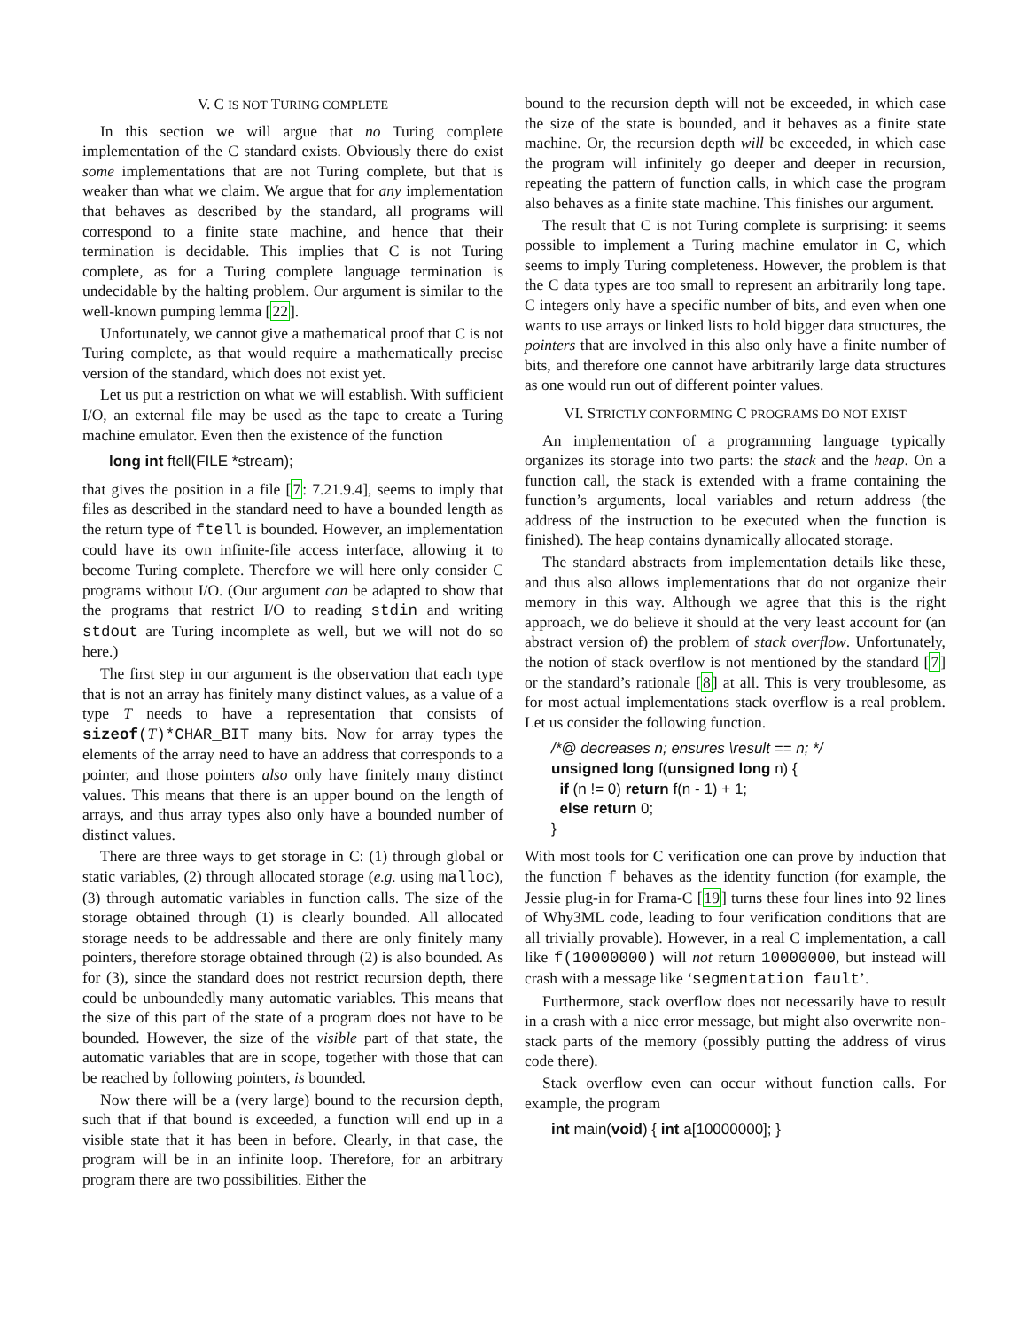V. C IS NOT TURING COMPLETE
In this section we will argue that no Turing complete implementation of the C standard exists. Obviously there do exist some implementations that are not Turing complete, but that is weaker than what we claim. We argue that for any implementation that behaves as described by the standard, all programs will correspond to a finite state machine, and hence that their termination is decidable. This implies that C is not Turing complete, as for a Turing complete language termination is undecidable by the halting problem. Our argument is similar to the well-known pumping lemma [22].
Unfortunately, we cannot give a mathematical proof that C is not Turing complete, as that would require a mathematically precise version of the standard, which does not exist yet.
Let us put a restriction on what we will establish. With sufficient I/O, an external file may be used as the tape to create a Turing machine emulator. Even then the existence of the function
long int ftell(FILE *stream);
that gives the position in a file [7: 7.21.9.4], seems to imply that files as described in the standard need to have a bounded length as the return type of ftell is bounded. However, an implementation could have its own infinite-file access interface, allowing it to become Turing complete. Therefore we will here only consider C programs without I/O. (Our argument can be adapted to show that the programs that restrict I/O to reading stdin and writing stdout are Turing incomplete as well, but we will not do so here.)
The first step in our argument is the observation that each type that is not an array has finitely many distinct values, as a value of a type T needs to have a representation that consists of sizeof(T)*CHAR_BIT many bits. Now for array types the elements of the array need to have an address that corresponds to a pointer, and those pointers also only have finitely many distinct values. This means that there is an upper bound on the length of arrays, and thus array types also only have a bounded number of distinct values.
There are three ways to get storage in C: (1) through global or static variables, (2) through allocated storage (e.g. using malloc), (3) through automatic variables in function calls. The size of the storage obtained through (1) is clearly bounded. All allocated storage needs to be addressable and there are only finitely many pointers, therefore storage obtained through (2) is also bounded. As for (3), since the standard does not restrict recursion depth, there could be unboundedly many automatic variables. This means that the size of this part of the state of a program does not have to be bounded. However, the size of the visible part of that state, the automatic variables that are in scope, together with those that can be reached by following pointers, is bounded.
Now there will be a (very large) bound to the recursion depth, such that if that bound is exceeded, a function will end up in a visible state that it has been in before. Clearly, in that case, the program will be in an infinite loop. Therefore, for an arbitrary program there are two possibilities. Either the
bound to the recursion depth will not be exceeded, in which case the size of the state is bounded, and it behaves as a finite state machine. Or, the recursion depth will be exceeded, in which case the program will infinitely go deeper and deeper in recursion, repeating the pattern of function calls, in which case the program also behaves as a finite state machine. This finishes our argument.
The result that C is not Turing complete is surprising: it seems possible to implement a Turing machine emulator in C, which seems to imply Turing completeness. However, the problem is that the C data types are too small to represent an arbitrarily long tape. C integers only have a specific number of bits, and even when one wants to use arrays or linked lists to hold bigger data structures, the pointers that are involved in this also only have a finite number of bits, and therefore one cannot have arbitrarily large data structures as one would run out of different pointer values.
VI. STRICTLY CONFORMING C PROGRAMS DO NOT EXIST
An implementation of a programming language typically organizes its storage into two parts: the stack and the heap. On a function call, the stack is extended with a frame containing the function’s arguments, local variables and return address (the address of the instruction to be executed when the function is finished). The heap contains dynamically allocated storage.
The standard abstracts from implementation details like these, and thus also allows implementations that do not organize their memory in this way. Although we agree that this is the right approach, we do believe it should at the very least account for (an abstract version of) the problem of stack overflow. Unfortunately, the notion of stack overflow is not mentioned by the standard [7] or the standard’s rationale [8] at all. This is very troublesome, as for most actual implementations stack overflow is a real problem. Let us consider the following function.
/*@ decreases n; ensures \result == n; */
unsigned long f(unsigned long n) {
  if (n != 0) return f(n - 1) + 1;
  else return 0;
}
With most tools for C verification one can prove by induction that the function f behaves as the identity function (for example, the Jessie plug-in for Frama-C [19] turns these four lines into 92 lines of Why3ML code, leading to four verification conditions that are all trivially provable). However, in a real C implementation, a call like f(10000000) will not return 10000000, but instead will crash with a message like ‘segmentation fault’.
Furthermore, stack overflow does not necessarily have to result in a crash with a nice error message, but might also overwrite non-stack parts of the memory (possibly putting the address of virus code there).
Stack overflow even can occur without function calls. For example, the program
int main(void) { int a[10000000]; }